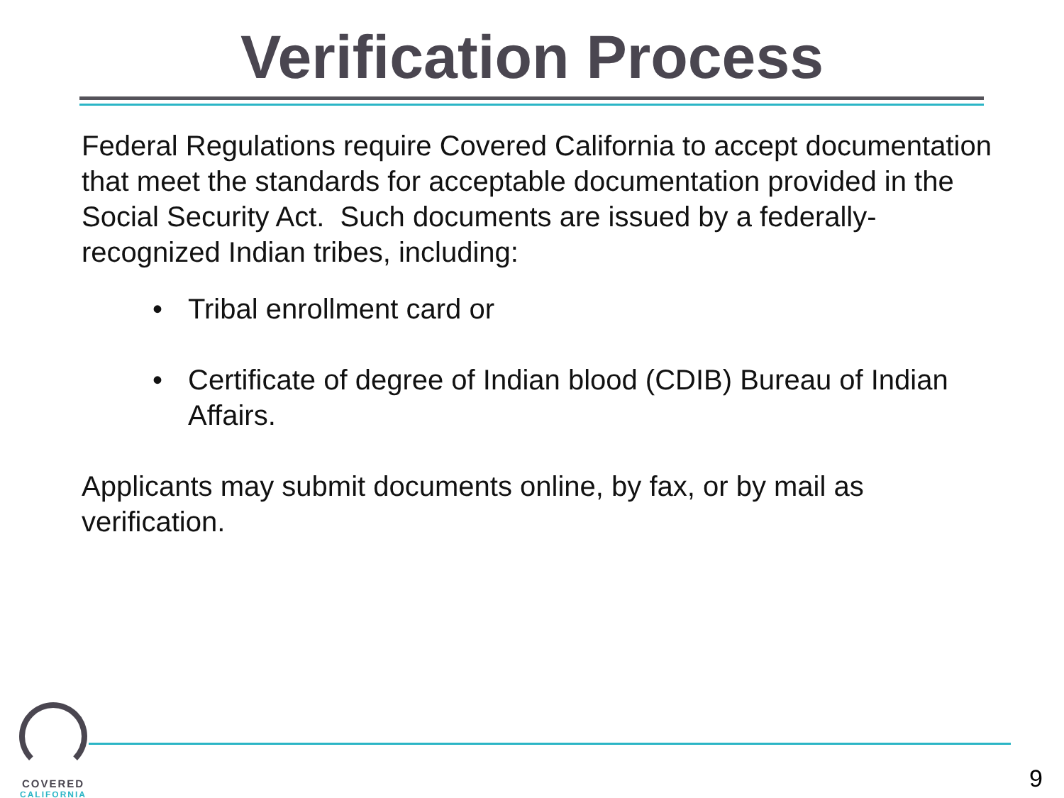Verification Process
Federal Regulations require Covered California to accept documentation that meet the standards for acceptable documentation provided in the Social Security Act. Such documents are issued by a federally-recognized Indian tribes, including:
• Tribal enrollment card or
• Certificate of degree of Indian blood (CDIB) Bureau of Indian Affairs.
Applicants may submit documents online, by fax, or by mail as verification.
COVERED
CALIFORNIA
9